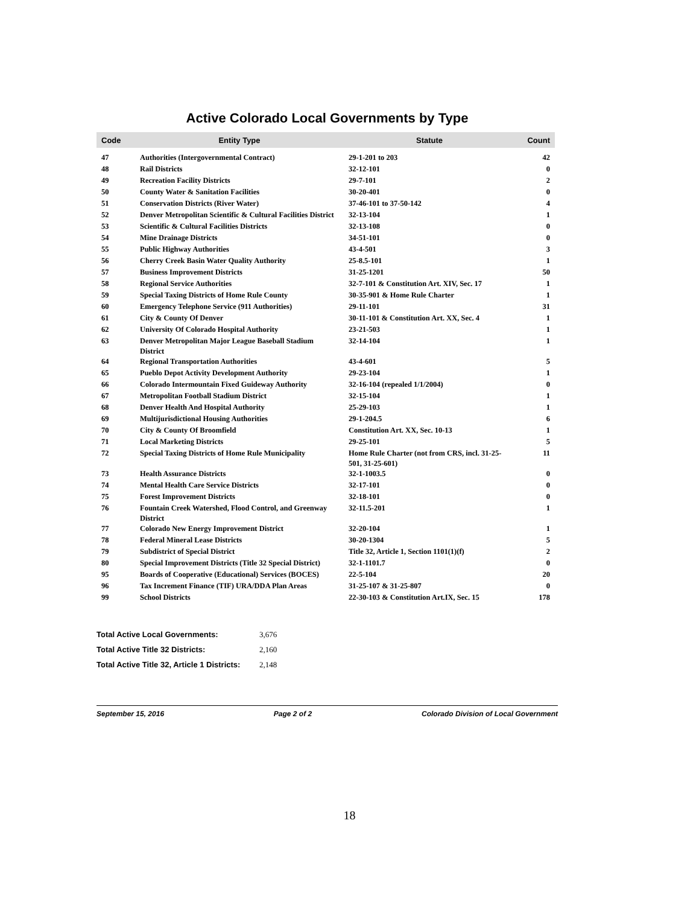Active Colorado Local Governments by Type
| Code | Entity Type | Statute | Count |
| --- | --- | --- | --- |
| 47 | Authorities (Intergovernmental Contract) | 29-1-201 to 203 | 42 |
| 48 | Rail Districts | 32-12-101 | 0 |
| 49 | Recreation Facility Districts | 29-7-101 | 2 |
| 50 | County Water & Sanitation Facilities | 30-20-401 | 0 |
| 51 | Conservation Districts (River Water) | 37-46-101 to 37-50-142 | 4 |
| 52 | Denver Metropolitan Scientific & Cultural Facilities District | 32-13-104 | 1 |
| 53 | Scientific & Cultural Facilities Districts | 32-13-108 | 0 |
| 54 | Mine Drainage Districts | 34-51-101 | 0 |
| 55 | Public Highway Authorities | 43-4-501 | 3 |
| 56 | Cherry Creek Basin Water Quality Authority | 25-8.5-101 | 1 |
| 57 | Business Improvement Districts | 31-25-1201 | 50 |
| 58 | Regional Service Authorities | 32-7-101 & Constitution Art. XIV, Sec. 17 | 1 |
| 59 | Special Taxing Districts of Home Rule County | 30-35-901 & Home Rule Charter | 1 |
| 60 | Emergency Telephone Service (911 Authorities) | 29-11-101 | 31 |
| 61 | City & County Of Denver | 30-11-101 & Constitution Art. XX, Sec. 4 | 1 |
| 62 | University Of Colorado Hospital Authority | 23-21-503 | 1 |
| 63 | Denver Metropolitan Major League Baseball Stadium District | 32-14-104 | 1 |
| 64 | Regional Transportation Authorities | 43-4-601 | 5 |
| 65 | Pueblo Depot Activity Development Authority | 29-23-104 | 1 |
| 66 | Colorado Intermountain Fixed Guideway Authority | 32-16-104 (repealed 1/1/2004) | 0 |
| 67 | Metropolitan Football Stadium District | 32-15-104 | 1 |
| 68 | Denver Health And Hospital Authority | 25-29-103 | 1 |
| 69 | Multijurisdictional Housing Authorities | 29-1-204.5 | 6 |
| 70 | City & County Of Broomfield | Constitution Art. XX, Sec. 10-13 | 1 |
| 71 | Local Marketing Districts | 29-25-101 | 5 |
| 72 | Special Taxing Districts of Home Rule Municipality | Home Rule Charter (not from CRS, incl. 31-25-501, 31-25-601) | 11 |
| 73 | Health Assurance Districts | 32-1-1003.5 | 0 |
| 74 | Mental Health Care Service Districts | 32-17-101 | 0 |
| 75 | Forest Improvement Districts | 32-18-101 | 0 |
| 76 | Fountain Creek Watershed, Flood Control, and Greenway District | 32-11.5-201 | 1 |
| 77 | Colorado New Energy Improvement District | 32-20-104 | 1 |
| 78 | Federal Mineral Lease Districts | 30-20-1304 | 5 |
| 79 | Subdistrict of Special District | Title 32, Article 1, Section 1101(1)(f) | 2 |
| 80 | Special Improvement Districts (Title 32 Special District) | 32-1-1101.7 | 0 |
| 95 | Boards of Cooperative (Educational) Services (BOCES) | 22-5-104 | 20 |
| 96 | Tax Increment Finance (TIF) URA/DDA Plan Areas | 31-25-107 & 31-25-807 | 0 |
| 99 | School Districts | 22-30-103 & Constitution Art.IX, Sec. 15 | 178 |
| Total Active Local Governments: | 3,676 |
| Total Active Title 32 Districts: | 2,160 |
| Total Active Title 32, Article 1 Districts: | 2,148 |
September 15, 2016 Page 2 of 2 Colorado Division of Local Government
18